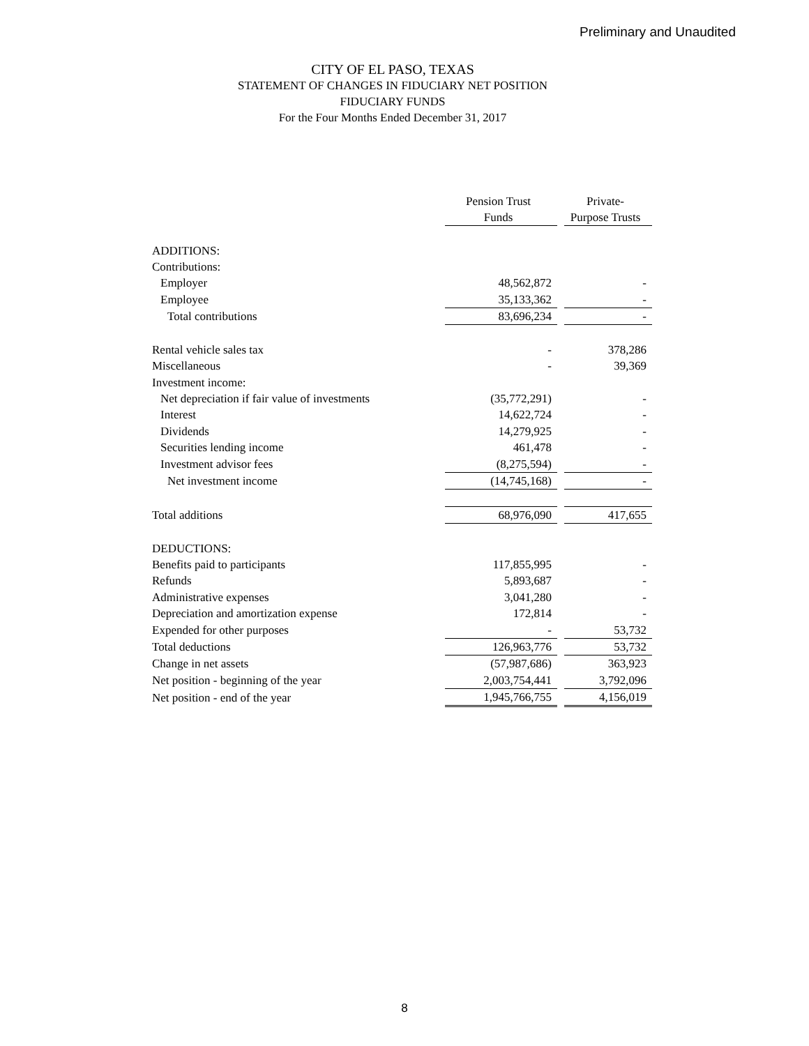Preliminary and Unaudited
CITY OF EL PASO, TEXAS
STATEMENT OF CHANGES IN FIDUCIARY NET POSITION
FIDUCIARY FUNDS
For the Four Months Ended December 31, 2017
| | Pension Trust Funds | | Private- Purpose Trusts |
| ADDITIONS: | | | |
| Contributions: | | | |
| Employer | 48,562,872 | | - |
| Employee | 35,133,362 | | - |
| Total contributions | 83,696,234 | | - |
| Rental vehicle sales tax | - | | 378,286 |
| Miscellaneous | - | | 39,369 |
| Investment income: | | | |
| Net depreciation if fair value of investments | (35,772,291) | | - |
| Interest | 14,622,724 | | - |
| Dividends | 14,279,925 | | - |
| Securities lending income | 461,478 | | - |
| Investment advisor fees | (8,275,594) | | - |
| Net investment income | (14,745,168) | | - |
| Total additions | 68,976,090 | | 417,655 |
| DEDUCTIONS: | | | |
| Benefits paid to participants | 117,855,995 | | - |
| Refunds | 5,893,687 | | - |
| Administrative expenses | 3,041,280 | | - |
| Depreciation and amortization expense | 172,814 | | - |
| Expended for other purposes | - | | 53,732 |
| Total deductions | 126,963,776 | | 53,732 |
| Change in net assets | (57,987,686) | | 363,923 |
| Net position - beginning of the year | 2,003,754,441 | | 3,792,096 |
| Net position - end of the year | 1,945,766,755 | | 4,156,019 |
8